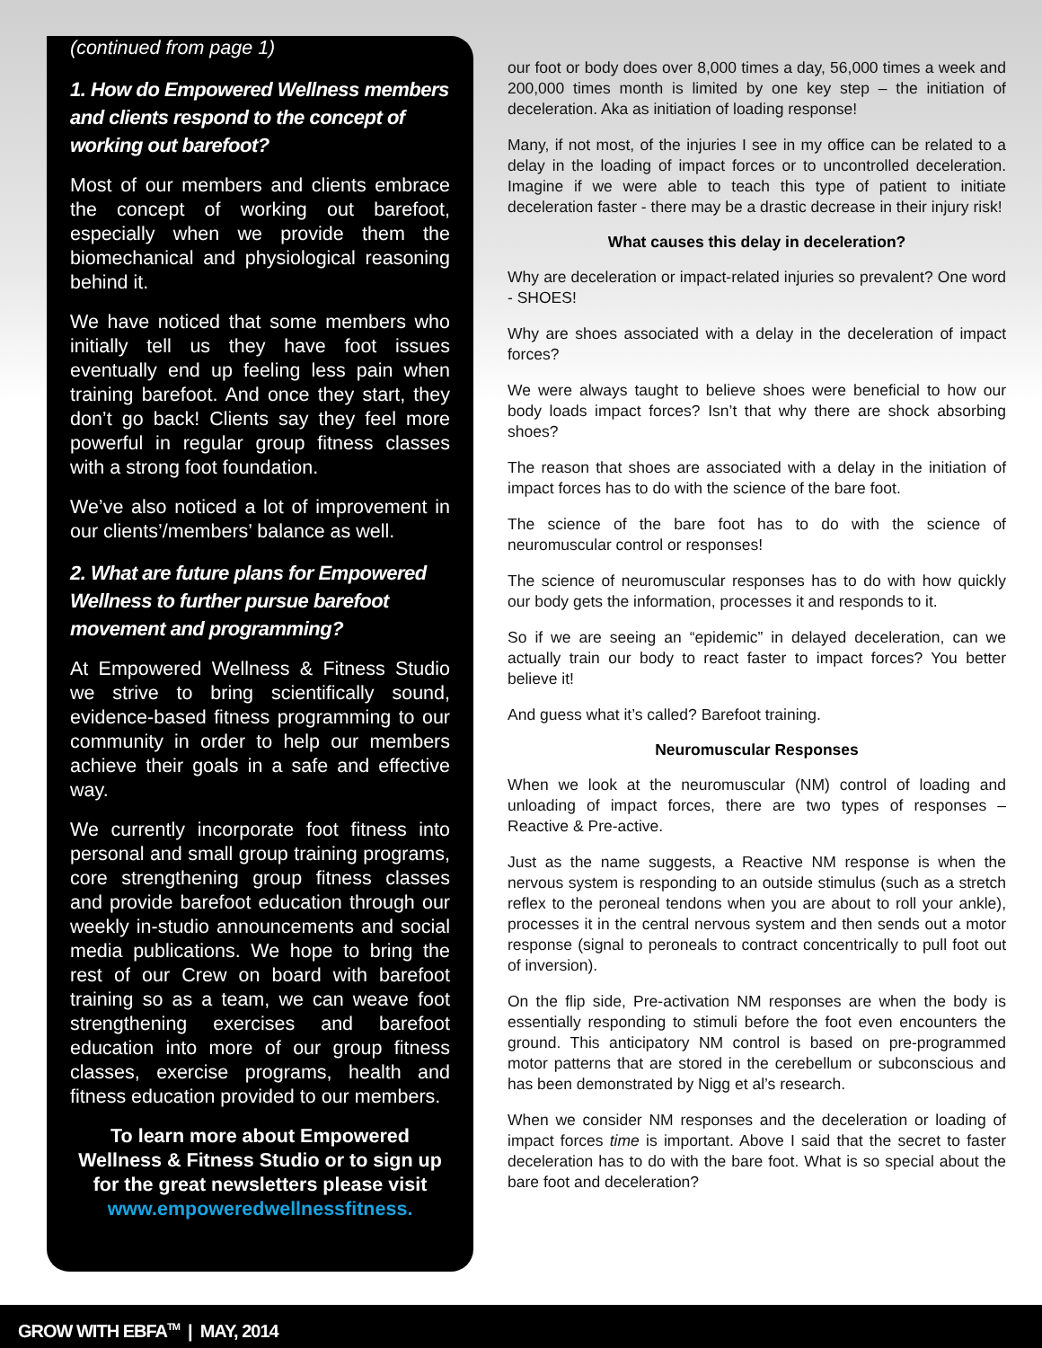(continued from page 1)
1. How do Empowered Wellness members and clients respond to the concept of working out barefoot?
Most of our members and clients embrace the concept of working out barefoot, especially when we provide them the biomechanical and physiological reasoning behind it.
We have noticed that some members who initially tell us they have foot issues eventually end up feeling less pain when training barefoot. And once they start, they don’t go back! Clients say they feel more powerful in regular group fitness classes with a strong foot foundation.
We’ve also noticed a lot of improvement in our clients’/members’ balance as well.
2. What are future plans for Empowered Wellness to further pursue barefoot movement and programming?
At Empowered Wellness & Fitness Studio we strive to bring scientifically sound, evidence-based fitness programming to our community in order to help our members achieve their goals in a safe and effective way.
We currently incorporate foot fitness into personal and small group training programs, core strengthening group fitness classes and provide barefoot education through our weekly in-studio announcements and social media publications. We hope to bring the rest of our Crew on board with barefoot training so as a team, we can weave foot strengthening exercises and barefoot education into more of our group fitness classes, exercise programs, health and fitness education provided to our members.
To learn more about Empowered Wellness & Fitness Studio or to sign up for the great newsletters please visit www.empoweredwellnessfitness.
our foot or body does over 8,000 times a day, 56,000 times a week and 200,000 times month is limited by one key step – the initiation of deceleration. Aka as initiation of loading response!
Many, if not most, of the injuries I see in my office can be related to a delay in the loading of impact forces or to uncontrolled deceleration. Imagine if we were able to teach this type of patient to initiate deceleration faster - there may be a drastic decrease in their injury risk!
What causes this delay in deceleration?
Why are deceleration or impact-related injuries so prevalent? One word - SHOES!
Why are shoes associated with a delay in the deceleration of impact forces?
We were always taught to believe shoes were beneficial to how our body loads impact forces? Isn’t that why there are shock absorbing shoes?
The reason that shoes are associated with a delay in the initiation of impact forces has to do with the science of the bare foot.
The science of the bare foot has to do with the science of neuromuscular control or responses!
The science of neuromuscular responses has to do with how quickly our body gets the information, processes it and responds to it.
So if we are seeing an “epidemic” in delayed deceleration, can we actually train our body to react faster to impact forces? You better believe it!
And guess what it’s called? Barefoot training.
Neuromuscular Responses
When we look at the neuromuscular (NM) control of loading and unloading of impact forces, there are two types of responses – Reactive & Pre-active.
Just as the name suggests, a Reactive NM response is when the nervous system is responding to an outside stimulus (such as a stretch reflex to the peroneal tendons when you are about to roll your ankle), processes it in the central nervous system and then sends out a motor response (signal to peroneals to contract concentrically to pull foot out of inversion).
On the flip side, Pre-activation NM responses are when the body is essentially responding to stimuli before the foot even encounters the ground. This anticipatory NM control is based on pre-programmed motor patterns that are stored in the cerebellum or subconscious and has been demonstrated by Nigg et al’s research.
When we consider NM responses and the deceleration or loading of impact forces time is important. Above I said that the secret to faster deceleration has to do with the bare foot. What is so special about the bare foot and deceleration?
GROW WITH EBFA<sup>TM</sup> | MAY, 2014